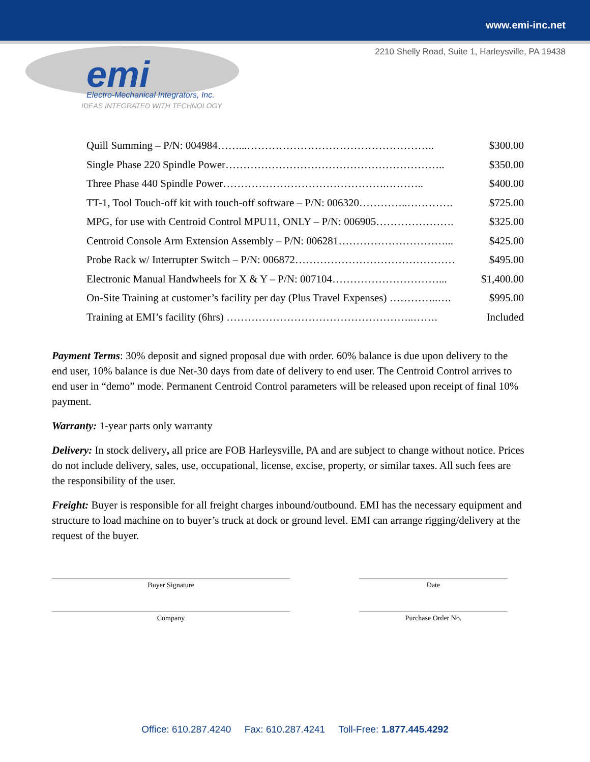www.emi-inc.net
2210 Shelly Road, Suite 1, Harleysville, PA 19438
emi
Electro-Mechanical Integrators, Inc.
IDEAS INTEGRATED WITH TECHNOLOGY
Quill Summing – P/N: 004984……...…………………………………………….. $300.00
Single Phase 220 Spindle Power…………………………………………………….. $350.00
Three Phase 440 Spindle Power……………………………………….……….. $400.00
TT-1, Tool Touch-off kit with touch-off software – P/N: 006320…………..…………. $725.00
MPG, for use with Centroid Control MPU11, ONLY – P/N: 006905…………………. $325.00
Centroid Console Arm Extension Assembly – P/N: 006281…………………………... $425.00
Probe Rack w/ Interrupter Switch – P/N: 006872……………………………………… $495.00
Electronic Manual Handwheels for X & Y – P/N: 007104…………………………... $1,400.00
On-Site Training at customer’s facility per day (Plus Travel Expenses) …………..…. $995.00
Training at EMI’s facility (6hrs) ……………………………………………..……. Included
Payment Terms: 30% deposit and signed proposal due with order. 60% balance is due upon delivery to the end user, 10% balance is due Net-30 days from date of delivery to end user. The Centroid Control arrives to end user in “demo” mode. Permanent Centroid Control parameters will be released upon receipt of final 10% payment.
Warranty: 1-year parts only warranty
Delivery: In stock delivery, all price are FOB Harleysville, PA and are subject to change without notice. Prices do not include delivery, sales, use, occupational, license, excise, property, or similar taxes. All such fees are the responsibility of the user.
Freight: Buyer is responsible for all freight charges inbound/outbound. EMI has the necessary equipment and structure to load machine on to buyer’s truck at dock or ground level. EMI can arrange rigging/delivery at the request of the buyer.
Buyer Signature Date
Company Purchase Order No.
Office: 610.287.4240 Fax: 610.287.4241 Toll-Free: 1.877.445.4292